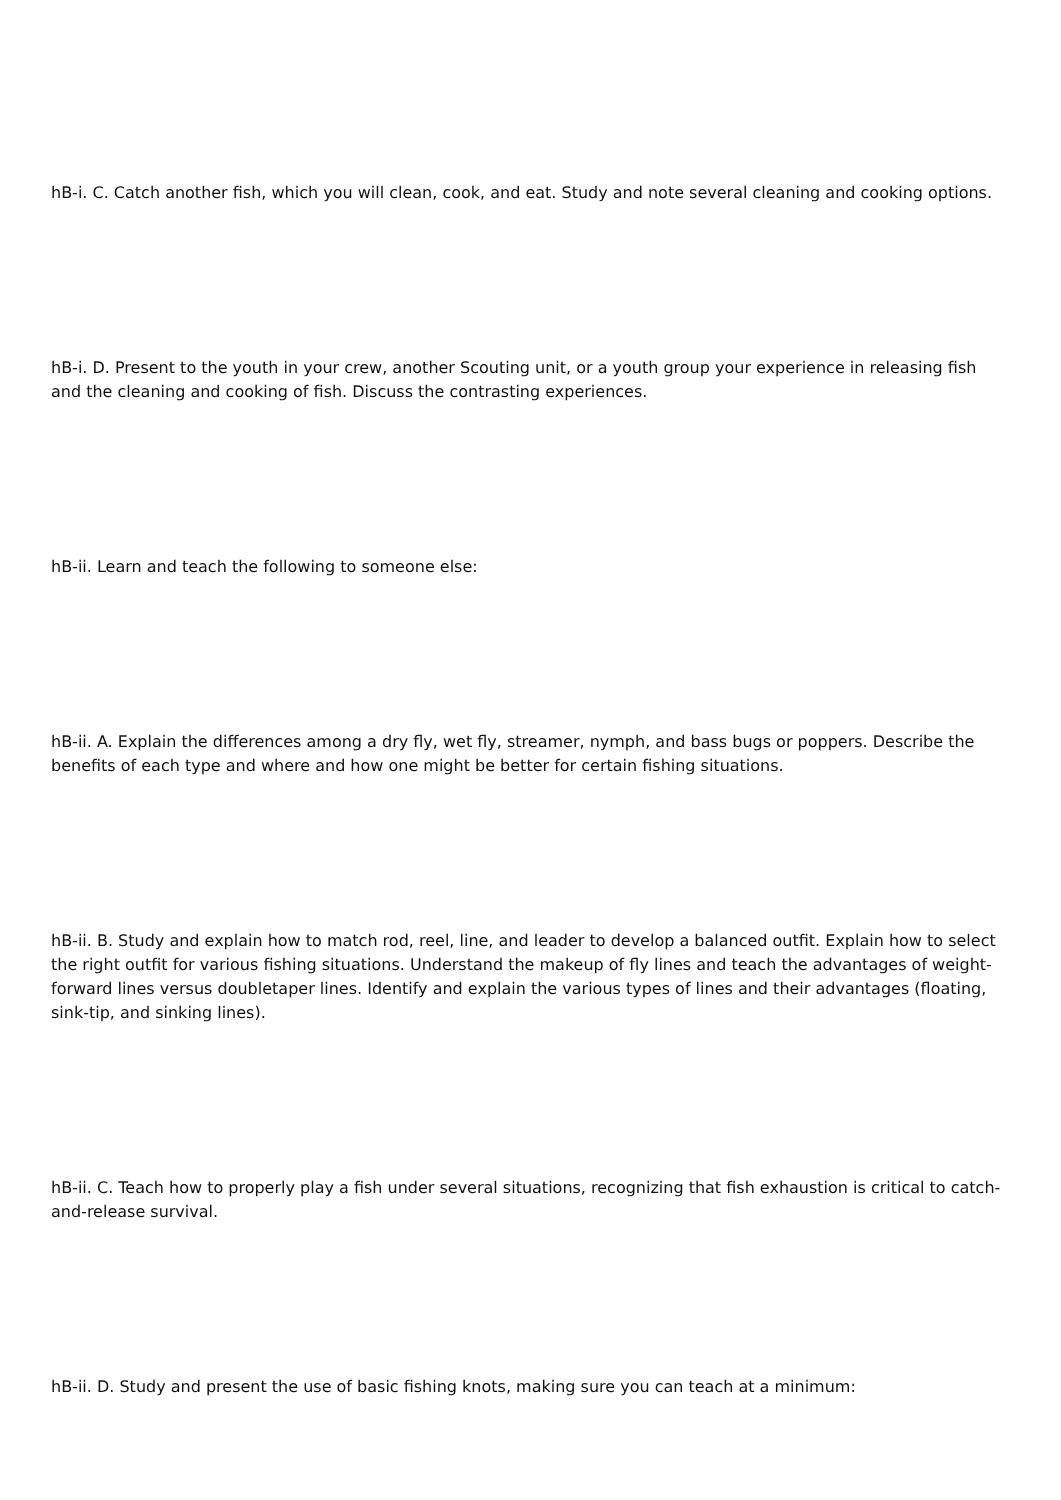hB-i. C. Catch another fish, which you will clean, cook, and eat. Study and note several cleaning and cooking options.
hB-i. D. Present to the youth in your crew, another Scouting unit, or a youth group your experience in releasing fish and the cleaning and cooking of fish. Discuss the contrasting experiences.
hB-ii. Learn and teach the following to someone else:
hB-ii. A. Explain the differences among a dry fly, wet fly, streamer, nymph, and bass bugs or poppers. Describe the benefits of each type and where and how one might be better for certain fishing situations.
hB-ii. B. Study and explain how to match rod, reel, line, and leader to develop a balanced outfit. Explain how to select the right outfit for various fishing situations. Understand the makeup of fly lines and teach the advantages of weight-forward lines versus doubletaper lines. Identify and explain the various types of lines and their advantages (floating, sink-tip, and sinking lines).
hB-ii. C. Teach how to properly play a fish under several situations, recognizing that fish exhaustion is critical to catch-and-release survival.
hB-ii. D. Study and present the use of basic fishing knots, making sure you can teach at a minimum: